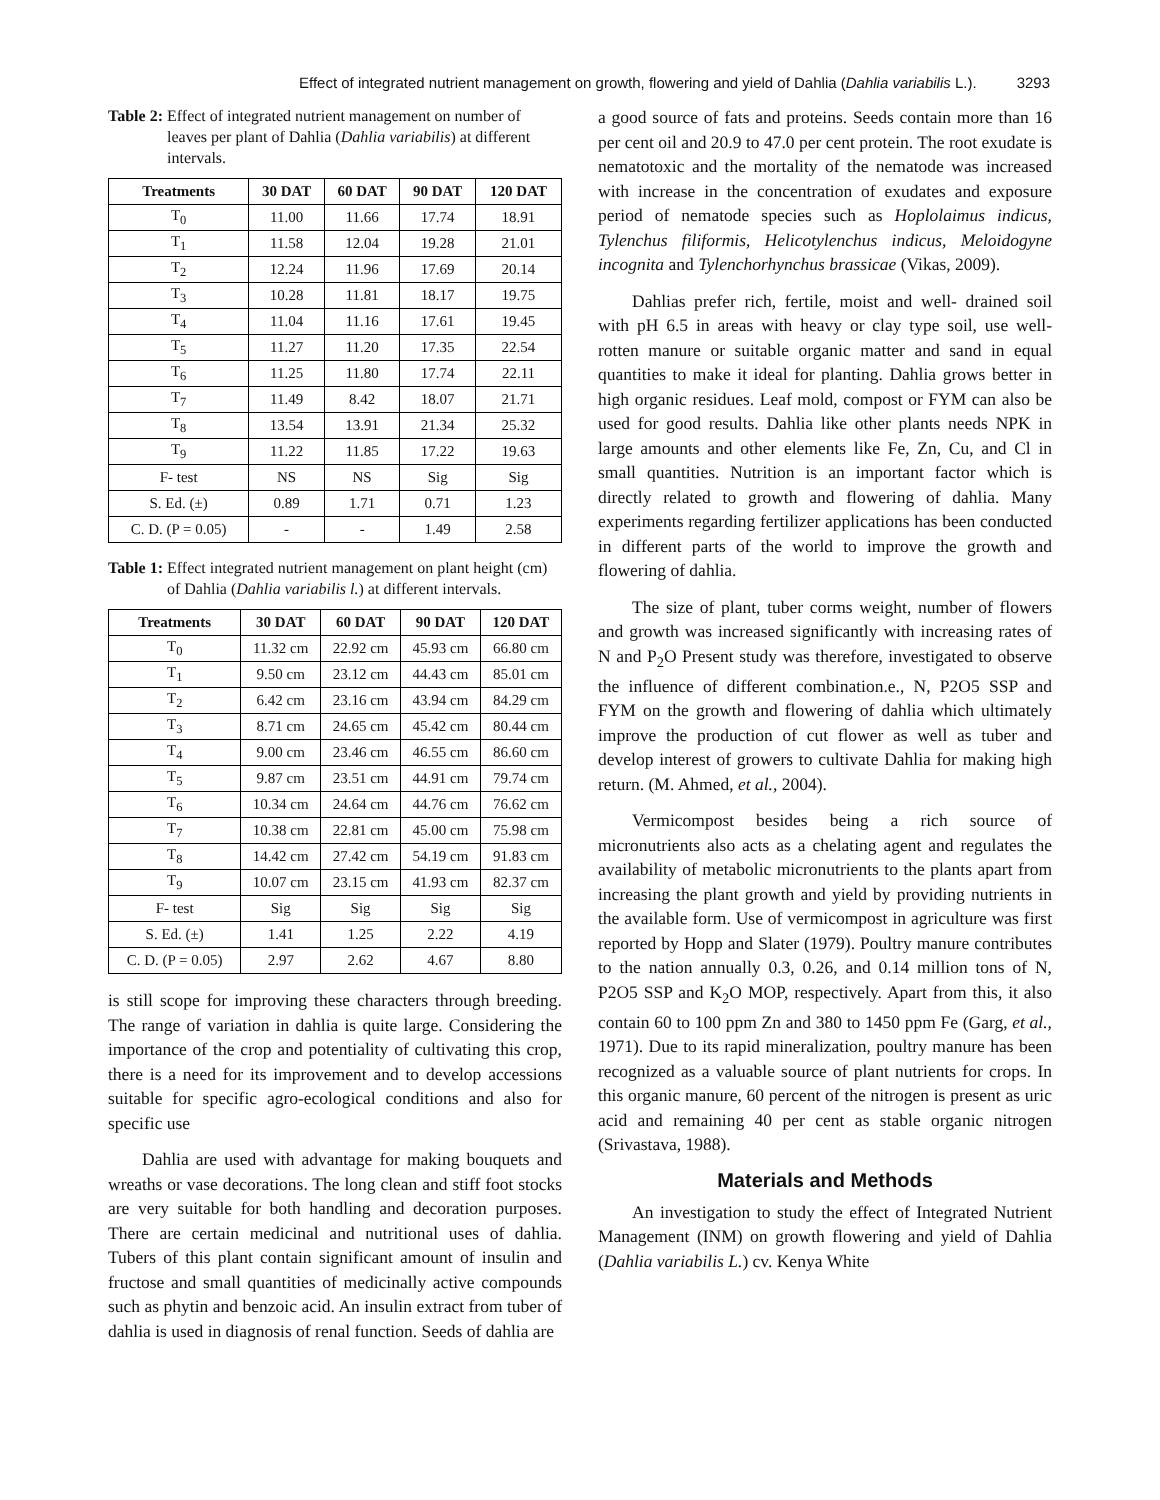Effect of integrated nutrient management on growth, flowering and yield of Dahlia (Dahlia variabilis L.). 3293
Table 2: Effect of integrated nutrient management on number of leaves per plant of Dahlia (Dahlia variabilis) at different intervals.
| Treatments | 30 DAT | 60 DAT | 90 DAT | 120 DAT |
| --- | --- | --- | --- | --- |
| T<sub>0</sub> | 11.00 | 11.66 | 17.74 | 18.91 |
| T<sub>1</sub> | 11.58 | 12.04 | 19.28 | 21.01 |
| T<sub>2</sub> | 12.24 | 11.96 | 17.69 | 20.14 |
| T<sub>3</sub> | 10.28 | 11.81 | 18.17 | 19.75 |
| T<sub>4</sub> | 11.04 | 11.16 | 17.61 | 19.45 |
| T<sub>5</sub> | 11.27 | 11.20 | 17.35 | 22.54 |
| T<sub>6</sub> | 11.25 | 11.80 | 17.74 | 22.11 |
| T<sub>7</sub> | 11.49 | 8.42 | 18.07 | 21.71 |
| T<sub>8</sub> | 13.54 | 13.91 | 21.34 | 25.32 |
| T<sub>9</sub> | 11.22 | 11.85 | 17.22 | 19.63 |
| F- test | NS | NS | Sig | Sig |
| S. Ed. (±) | 0.89 | 1.71 | 0.71 | 1.23 |
| C. D. (P = 0.05) | - | - | 1.49 | 2.58 |
Table 1: Effect integrated nutrient management on plant height (cm) of Dahlia (Dahlia variabilis l.) at different intervals.
| Treatments | 30 DAT | 60 DAT | 90 DAT | 120 DAT |
| --- | --- | --- | --- | --- |
| T<sub>0</sub> | 11.32 cm | 22.92 cm | 45.93 cm | 66.80 cm |
| T<sub>1</sub> | 9.50 cm | 23.12 cm | 44.43 cm | 85.01 cm |
| T<sub>2</sub> | 6.42 cm | 23.16 cm | 43.94 cm | 84.29 cm |
| T<sub>3</sub> | 8.71 cm | 24.65 cm | 45.42 cm | 80.44 cm |
| T<sub>4</sub> | 9.00 cm | 23.46 cm | 46.55 cm | 86.60 cm |
| T<sub>5</sub> | 9.87 cm | 23.51 cm | 44.91 cm | 79.74 cm |
| T<sub>6</sub> | 10.34 cm | 24.64 cm | 44.76 cm | 76.62 cm |
| T<sub>7</sub> | 10.38 cm | 22.81 cm | 45.00 cm | 75.98 cm |
| T<sub>8</sub> | 14.42 cm | 27.42 cm | 54.19 cm | 91.83 cm |
| T<sub>9</sub> | 10.07 cm | 23.15 cm | 41.93 cm | 82.37 cm |
| F- test | Sig | Sig | Sig | Sig |
| S. Ed. (±) | 1.41 | 1.25 | 2.22 | 4.19 |
| C. D. (P = 0.05) | 2.97 | 2.62 | 4.67 | 8.80 |
is still scope for improving these characters through breeding. The range of variation in dahlia is quite large. Considering the importance of the crop and potentiality of cultivating this crop, there is a need for its improvement and to develop accessions suitable for specific agro-ecological conditions and also for specific use
Dahlia are used with advantage for making bouquets and wreaths or vase decorations. The long clean and stiff foot stocks are very suitable for both handling and decoration purposes. There are certain medicinal and nutritional uses of dahlia. Tubers of this plant contain significant amount of insulin and fructose and small quantities of medicinally active compounds such as phytin and benzoic acid. An insulin extract from tuber of dahlia is used in diagnosis of renal function. Seeds of dahlia are
a good source of fats and proteins. Seeds contain more than 16 per cent oil and 20.9 to 47.0 per cent protein. The root exudate is nematotoxic and the mortality of the nematode was increased with increase in the concentration of exudates and exposure period of nematode species such as Hoplolaimus indicus, Tylenchus filiformis, Helicotylenchus indicus, Meloidogyne incognita and Tylenchorhynchus brassicae (Vikas, 2009).
Dahlias prefer rich, fertile, moist and well- drained soil with pH 6.5 in areas with heavy or clay type soil, use well- rotten manure or suitable organic matter and sand in equal quantities to make it ideal for planting. Dahlia grows better in high organic residues. Leaf mold, compost or FYM can also be used for good results. Dahlia like other plants needs NPK in large amounts and other elements like Fe, Zn, Cu, and Cl in small quantities. Nutrition is an important factor which is directly related to growth and flowering of dahlia. Many experiments regarding fertilizer applications has been conducted in different parts of the world to improve the growth and flowering of dahlia.
The size of plant, tuber corms weight, number of flowers and growth was increased significantly with increasing rates of N and P<sub>2</sub>O Present study was therefore, investigated to observe the influence of different combination.e., N, P2O5 SSP and FYM on the growth and flowering of dahlia which ultimately improve the production of cut flower as well as tuber and develop interest of growers to cultivate Dahlia for making high return. (M. Ahmed, et al., 2004).
Vermicompost besides being a rich source of micronutrients also acts as a chelating agent and regulates the availability of metabolic micronutrients to the plants apart from increasing the plant growth and yield by providing nutrients in the available form. Use of vermicompost in agriculture was first reported by Hopp and Slater (1979). Poultry manure contributes to the nation annually 0.3, 0.26, and 0.14 million tons of N, P2O5 SSP and K<sub>2</sub>O MOP, respectively. Apart from this, it also contain 60 to 100 ppm Zn and 380 to 1450 ppm Fe (Garg, et al., 1971). Due to its rapid mineralization, poultry manure has been recognized as a valuable source of plant nutrients for crops. In this organic manure, 60 percent of the nitrogen is present as uric acid and remaining 40 per cent as stable organic nitrogen (Srivastava, 1988).
Materials and Methods
An investigation to study the effect of Integrated Nutrient Management (INM) on growth flowering and yield of Dahlia (Dahlia variabilis L.) cv. Kenya White